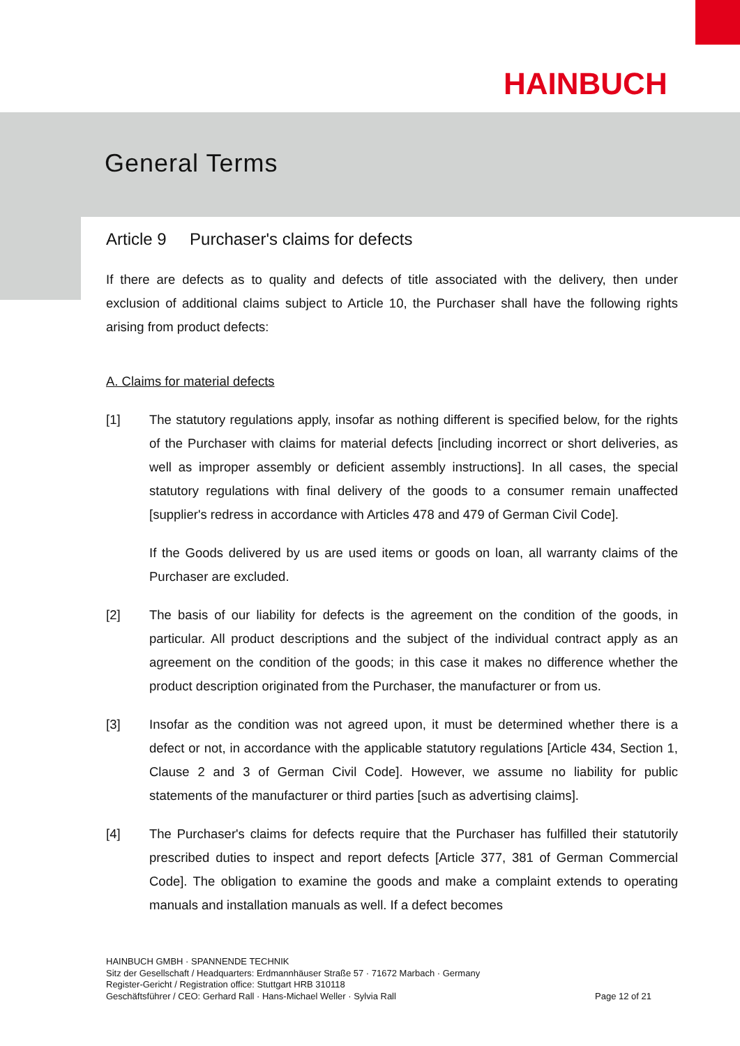HAINBUCH
General Terms
Article 9 Purchaser's claims for defects
If there are defects as to quality and defects of title associated with the delivery, then under exclusion of additional claims subject to Article 10, the Purchaser shall have the following rights arising from product defects:
A. Claims for material defects
[1] The statutory regulations apply, insofar as nothing different is specified below, for the rights of the Purchaser with claims for material defects [including incorrect or short deliveries, as well as improper assembly or deficient assembly instructions]. In all cases, the special statutory regulations with final delivery of the goods to a consumer remain unaffected [supplier's redress in accordance with Articles 478 and 479 of German Civil Code].
If the Goods delivered by us are used items or goods on loan, all warranty claims of the Purchaser are excluded.
[2] The basis of our liability for defects is the agreement on the condition of the goods, in particular. All product descriptions and the subject of the individual contract apply as an agreement on the condition of the goods; in this case it makes no difference whether the product description originated from the Purchaser, the manufacturer or from us.
[3] Insofar as the condition was not agreed upon, it must be determined whether there is a defect or not, in accordance with the applicable statutory regulations [Article 434, Section 1, Clause 2 and 3 of German Civil Code]. However, we assume no liability for public statements of the manufacturer or third parties [such as advertising claims].
[4] The Purchaser's claims for defects require that the Purchaser has fulfilled their statutorily prescribed duties to inspect and report defects [Article 377, 381 of German Commercial Code]. The obligation to examine the goods and make a complaint extends to operating manuals and installation manuals as well. If a defect becomes
HAINBUCH GMBH · SPANNENDE TECHNIK
Sitz der Gesellschaft / Headquarters: Erdmannhäuser Straße 57 · 71672 Marbach · Germany
Register-Gericht / Registration office: Stuttgart HRB 310118
Geschäftsführer / CEO: Gerhard Rall · Hans-Michael Weller · Sylvia Rall
Page 12 of 21